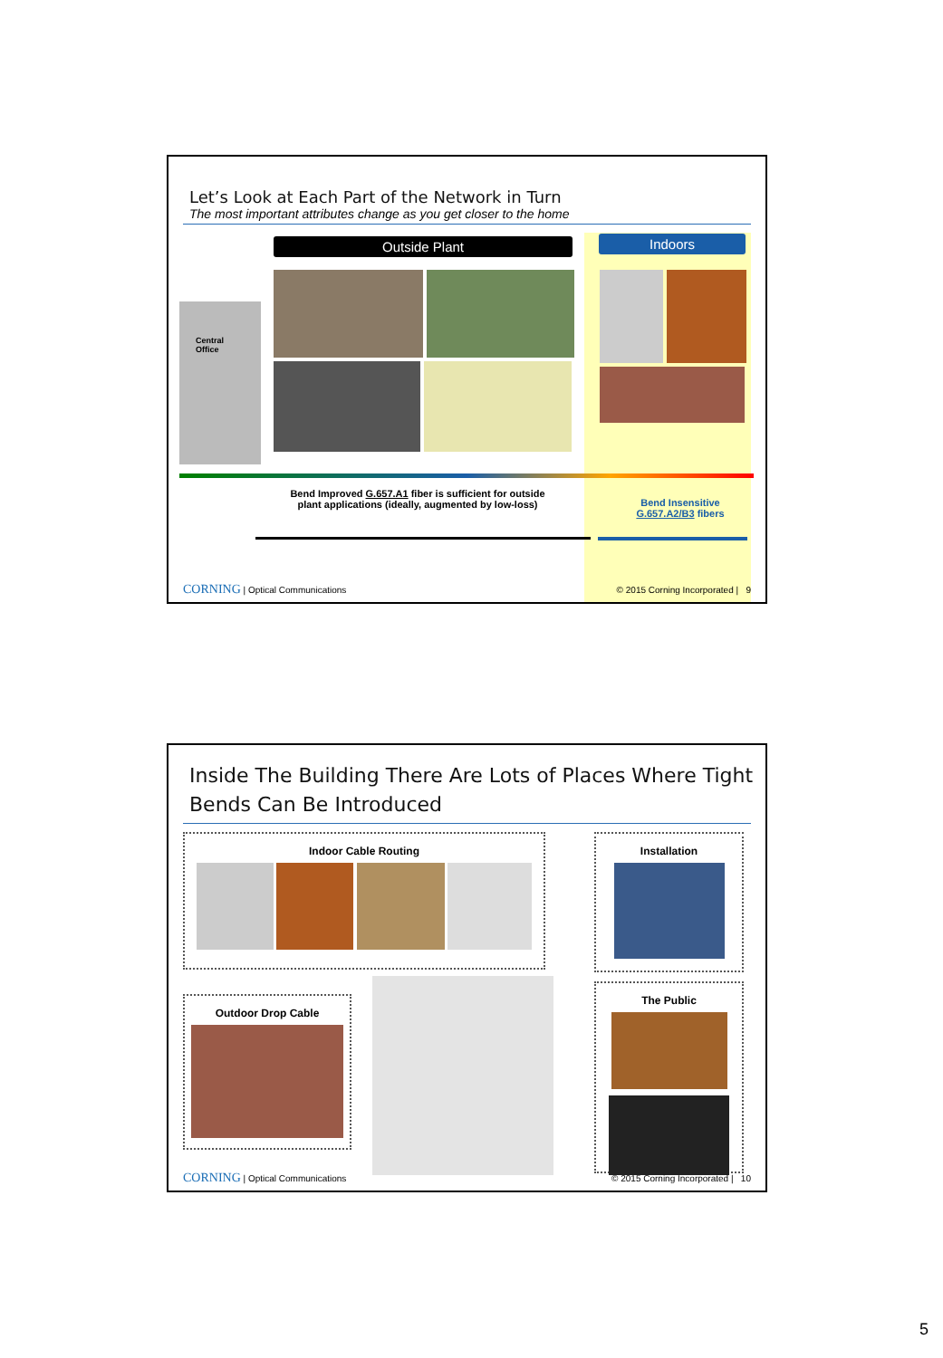Let’s Look at Each Part of the Network in Turn
The most important attributes change as you get closer to the home
Outside Plant Indoors
Central
Office
Bend Improved G.657.A1 fiber is sufficient for outside plant applications (ideally, augmented by low-loss)
Bend Insensitive G.657.A2/B3 fibers
CORNING | Optical Communications © 2015 Corning Incorporated | 9
Inside The Building There Are Lots of Places Where Tight Bends Can Be Introduced
Indoor Cable Routing
Installation
Outdoor Drop Cable
The Public
CORNING | Optical Communications © 2015 Corning Incorporated | 10
5